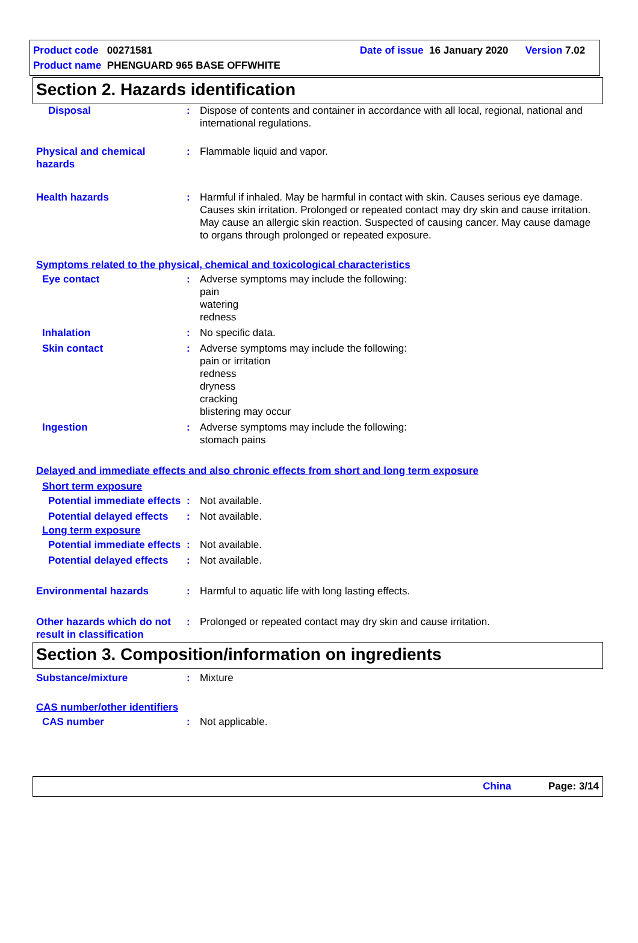Product code 00271581 Date of issue 16 January 2020 Version 7.02
Product name PHENGUARD 965 BASE OFFWHITE
Section 2. Hazards identification
Disposal : Dispose of contents and container in accordance with all local, regional, national and international regulations.
Physical and chemical hazards
: Flammable liquid and vapor.
Health hazards : Harmful if inhaled. May be harmful in contact with skin. Causes serious eye damage. Causes skin irritation. Prolonged or repeated contact may dry skin and cause irritation. May cause an allergic skin reaction. Suspected of causing cancer. May cause damage to organs through prolonged or repeated exposure.
Symptoms related to the physical, chemical and toxicological characteristics
Eye contact : Adverse symptoms may include the following:
pain
watering
redness
Inhalation : No specific data.
Skin contact : Adverse symptoms may include the following:
pain or irritation
redness
dryness
cracking
blistering may occur
Ingestion : Adverse symptoms may include the following:
stomach pains
Delayed and immediate effects and also chronic effects from short and long term exposure
Short term exposure
Potential immediate effects
: Not available.
Potential delayed effects
: Not available.
Long term exposure
Potential immediate effects
: Not available.
Potential delayed effects
: Not available.
Environmental hazards : Harmful to aquatic life with long lasting effects.
Other hazards which do not result in classification
: Prolonged or repeated contact may dry skin and cause irritation.
Section 3. Composition/information on ingredients
Substance/mixture : Mixture
CAS number/other identifiers
CAS number : Not applicable.
China Page: 3/14